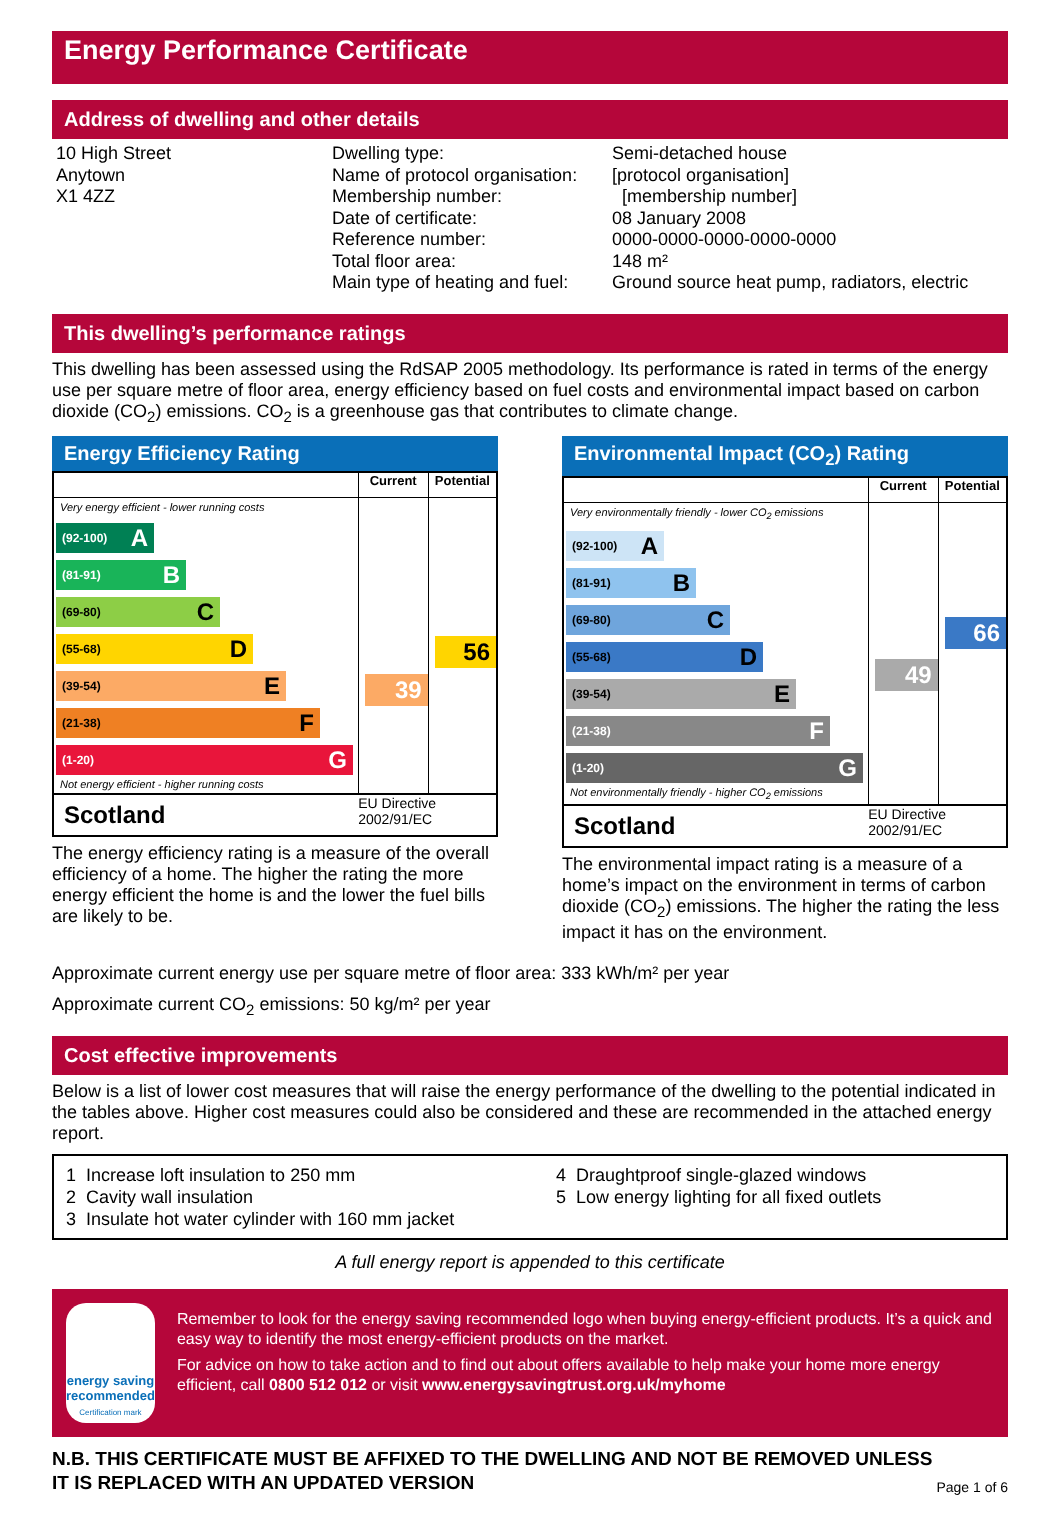Energy Performance Certificate
Address of dwelling and other details
10 High Street
Anytown
X1 4ZZ
Dwelling type:
Name of protocol organisation:
Membership number:
Date of certificate:
Reference number:
Total floor area:
Main type of heating and fuel:
Semi-detached house
[protocol organisation]
[membership number]
08 January 2008
0000-0000-0000-0000-0000
148 m²
Ground source heat pump, radiators, electric
This dwelling’s performance ratings
This dwelling has been assessed using the RdSAP 2005 methodology. Its performance is rated in terms of the energy use per square metre of floor area, energy efficiency based on fuel costs and environmental impact based on carbon dioxide (CO<sub>2</sub>) emissions. CO<sub>2</sub> is a greenhouse gas that contributes to climate change.
Energy Efficiency Rating
| | Current | Potential |
| --- | --- | --- |
| Very energy efficient - lower running costs (92-100) A (81-91) B (69-80) C (55-68) D (39-54) E (21-38) F (1-20) G Not energy efficient - higher running costs | 39 | 56 |
| Scotland | EU Directive 2002/91/EC | |
The energy efficiency rating is a measure of the overall efficiency of a home. The higher the rating the more energy efficient the home is and the lower the fuel bills are likely to be.
Environmental Impact (CO<sub>2</sub>) Rating
| | Current | Potential |
| --- | --- | --- |
| Very environmentally friendly - lower CO<sub>2</sub> emissions (92-100) A (81-91) B (69-80) C (55-68) D (39-54) E (21-38) F (1-20) G Not environmentally friendly - higher CO<sub>2</sub> emissions | 49 | 66 |
| Scotland | EU Directive 2002/91/EC | |
The environmental impact rating is a measure of a home’s impact on the environment in terms of carbon dioxide (CO<sub>2</sub>) emissions. The higher the rating the less impact it has on the environment.
Approximate current energy use per square metre of floor area: 333 kWh/m² per year
Approximate current CO<sub>2</sub> emissions: 50 kg/m² per year
Cost effective improvements
Below is a list of lower cost measures that will raise the energy performance of the dwelling to the potential indicated in the tables above. Higher cost measures could also be considered and these are recommended in the attached energy report.
1 Increase loft insulation to 250 mm
2 Cavity wall insulation
3 Insulate hot water cylinder with 160 mm jacket
4 Draughtproof single-glazed windows
5 Low energy lighting for all fixed outlets
A full energy report is appended to this certificate
energy saving
recommended
Certification mark
Remember to look for the energy saving recommended logo when buying energy-efficient products. It’s a quick and easy way to identify the most energy-efficient products on the market.
For advice on how to take action and to find out about offers available to help make your home more energy efficient, call 0800 512 012 or visit www.energysavingtrust.org.uk/myhome
N.B. THIS CERTIFICATE MUST BE AFFIXED TO THE DWELLING AND NOT BE REMOVED UNLESS IT IS REPLACED WITH AN UPDATED VERSION
Page 1 of 6